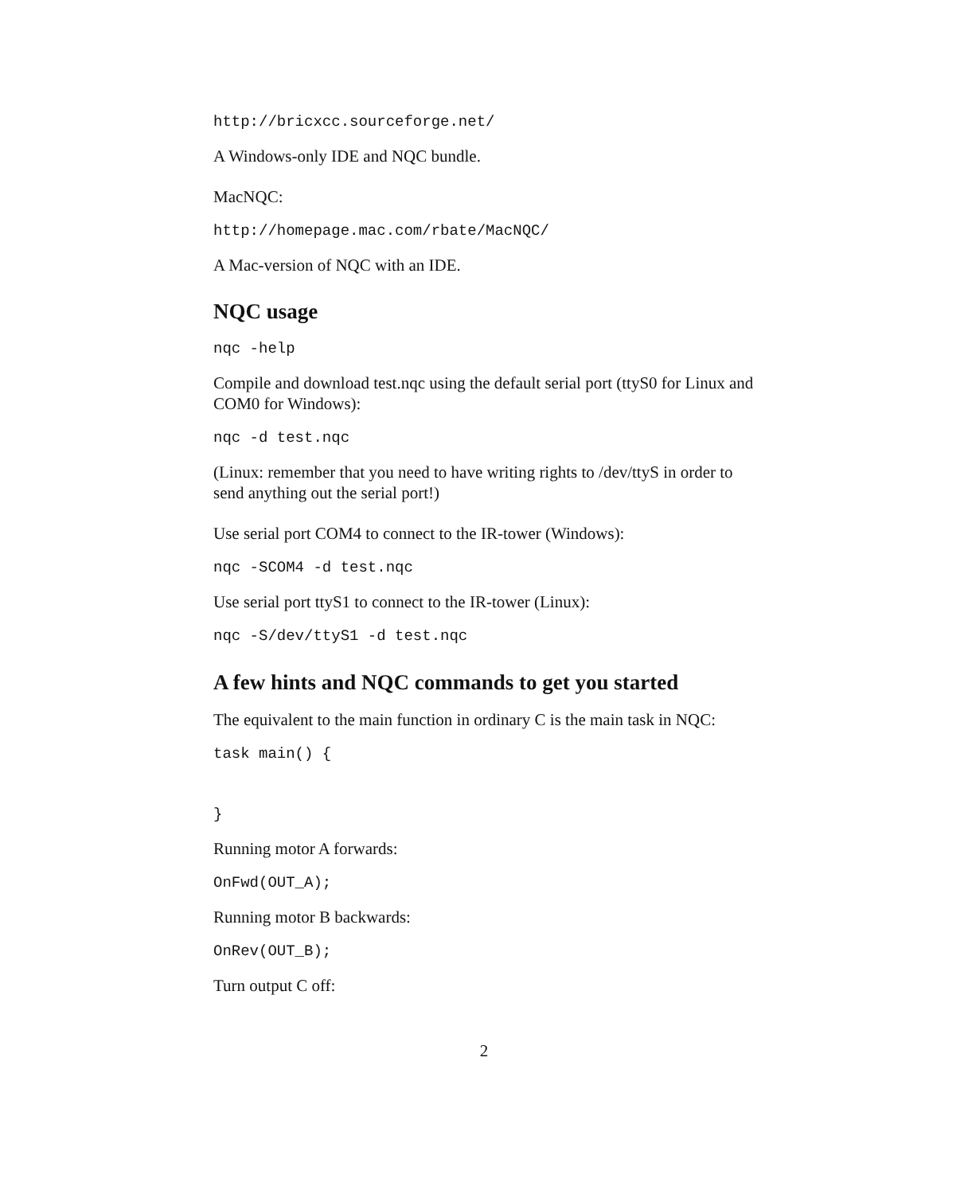http://bricxcc.sourceforge.net/
A Windows-only IDE and NQC bundle.
MacNQC:
http://homepage.mac.com/rbate/MacNQC/
A Mac-version of NQC with an IDE.
NQC usage
nqc -help
Compile and download test.nqc using the default serial port (ttyS0 for Linux and COM0 for Windows):
nqc -d test.nqc
(Linux: remember that you need to have writing rights to /dev/ttyS in order to send anything out the serial port!)
Use serial port COM4 to connect to the IR-tower (Windows):
nqc -SCOM4 -d test.nqc
Use serial port ttyS1 to connect to the IR-tower (Linux):
nqc -S/dev/ttyS1 -d test.nqc
A few hints and NQC commands to get you started
The equivalent to the main function in ordinary C is the main task in NQC:
task main() {
}
Running motor A forwards:
OnFwd(OUT_A);
Running motor B backwards:
OnRev(OUT_B);
Turn output C off:
2